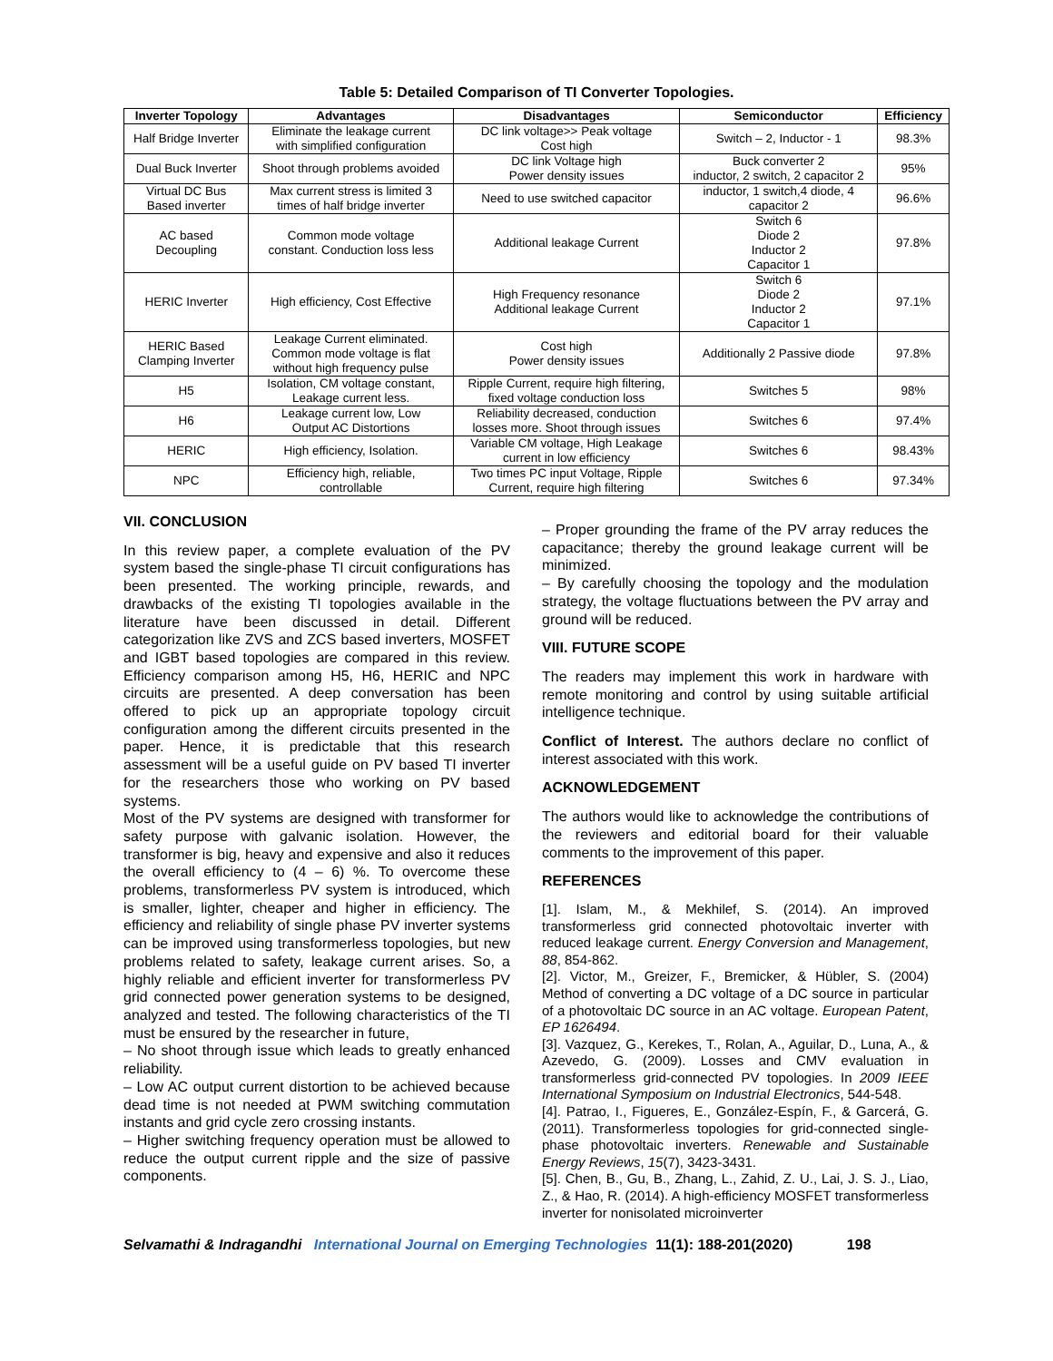Table 5: Detailed Comparison of TI Converter Topologies.
| Inverter Topology | Advantages | Disadvantages | Semiconductor | Efficiency |
| --- | --- | --- | --- | --- |
| Half Bridge Inverter | Eliminate the leakage current with simplified configuration | DC link voltage>> Peak voltage Cost high | Switch – 2, Inductor - 1 | 98.3% |
| Dual Buck Inverter | Shoot through problems avoided | DC link Voltage high Power density issues | Buck converter 2 inductor, 2 switch, 2 capacitor 2 | 95% |
| Virtual DC Bus Based inverter | Max current stress is limited 3 times of half bridge inverter | Need to use switched capacitor | inductor, 1 switch,4 diode, 4 capacitor 2 | 96.6% |
| AC based Decoupling | Common mode voltage constant. Conduction loss less | Additional leakage Current | Switch 6 Diode 2 Inductor 2 Capacitor 1 | 97.8% |
| HERIC Inverter | High efficiency, Cost Effective | High Frequency resonance Additional leakage Current | Switch 6 Diode 2 Inductor 2 Capacitor 1 | 97.1% |
| HERIC Based Clamping Inverter | Leakage Current eliminated. Common mode voltage is flat without high frequency pulse | Cost high Power density issues | Additionally 2 Passive diode | 97.8% |
| H5 | Isolation, CM voltage constant, Leakage current less. | Ripple Current, require high filtering, fixed voltage conduction loss | Switches 5 | 98% |
| H6 | Leakage current low, Low Output AC Distortions | Reliability decreased, conduction losses more. Shoot through issues | Switches 6 | 97.4% |
| HERIC | High efficiency, Isolation. | Variable CM voltage, High Leakage current in low efficiency | Switches 6 | 98.43% |
| NPC | Efficiency high, reliable, controllable | Two times PC input Voltage, Ripple Current, require high filtering | Switches 6 | 97.34% |
VII. CONCLUSION
In this review paper, a complete evaluation of the PV system based the single-phase TI circuit configurations has been presented. The working principle, rewards, and drawbacks of the existing TI topologies available in the literature have been discussed in detail. Different categorization like ZVS and ZCS based inverters, MOSFET and IGBT based topologies are compared in this review. Efficiency comparison among H5, H6, HERIC and NPC circuits are presented. A deep conversation has been offered to pick up an appropriate topology circuit configuration among the different circuits presented in the paper. Hence, it is predictable that this research assessment will be a useful guide on PV based TI inverter for the researchers those who working on PV based systems.
Most of the PV systems are designed with transformer for safety purpose with galvanic isolation. However, the transformer is big, heavy and expensive and also it reduces the overall efficiency to (4 – 6) %. To overcome these problems, transformerless PV system is introduced, which is smaller, lighter, cheaper and higher in efficiency. The efficiency and reliability of single phase PV inverter systems can be improved using transformerless topologies, but new problems related to safety, leakage current arises. So, a highly reliable and efficient inverter for transformerless PV grid connected power generation systems to be designed, analyzed and tested. The following characteristics of the TI must be ensured by the researcher in future,
– No shoot through issue which leads to greatly enhanced reliability.
– Low AC output current distortion to be achieved because dead time is not needed at PWM switching commutation instants and grid cycle zero crossing instants.
– Higher switching frequency operation must be allowed to reduce the output current ripple and the size of passive components.
– Proper grounding the frame of the PV array reduces the capacitance; thereby the ground leakage current will be minimized.
– By carefully choosing the topology and the modulation strategy, the voltage fluctuations between the PV array and ground will be reduced.
VIII. FUTURE SCOPE
The readers may implement this work in hardware with remote monitoring and control by using suitable artificial intelligence technique.
Conflict of Interest. The authors declare no conflict of interest associated with this work.
ACKNOWLEDGEMENT
The authors would like to acknowledge the contributions of the reviewers and editorial board for their valuable comments to the improvement of this paper.
REFERENCES
[1]. Islam, M., & Mekhilef, S. (2014). An improved transformerless grid connected photovoltaic inverter with reduced leakage current. Energy Conversion and Management, 88, 854-862.
[2]. Victor, M., Greizer, F., Bremicker, & Hübler, S. (2004) Method of converting a DC voltage of a DC source in particular of a photovoltaic DC source in an AC voltage. European Patent, EP 1626494.
[3]. Vazquez, G., Kerekes, T., Rolan, A., Aguilar, D., Luna, A., & Azevedo, G. (2009). Losses and CMV evaluation in transformerless grid-connected PV topologies. In 2009 IEEE International Symposium on Industrial Electronics, 544-548.
[4]. Patrao, I., Figueres, E., González-Espín, F., & Garcerá, G. (2011). Transformerless topologies for grid-connected single-phase photovoltaic inverters. Renewable and Sustainable Energy Reviews, 15(7), 3423-3431.
[5]. Chen, B., Gu, B., Zhang, L., Zahid, Z. U., Lai, J. S. J., Liao, Z., & Hao, R. (2014). A high-efficiency MOSFET transformerless inverter for nonisolated microinverter
Selvamathi & Indragandhi International Journal on Emerging Technologies 11(1): 188-201(2020) 198